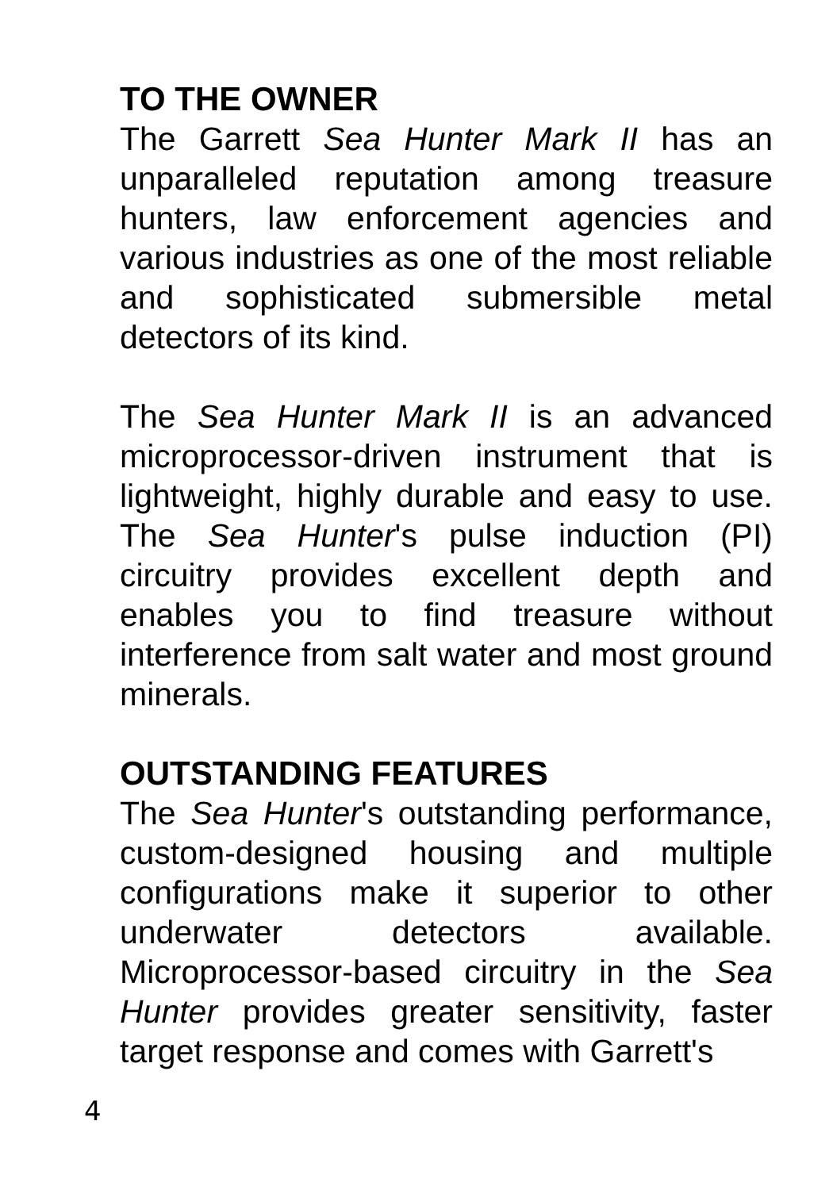TO THE OWNER
The Garrett Sea Hunter Mark II has an unparalleled reputation among treasure hunters, law enforcement agencies and various industries as one of the most reliable and sophisticated submersible metal detectors of its kind.
The Sea Hunter Mark II is an advanced microprocessor-driven instrument that is lightweight, highly durable and easy to use. The Sea Hunter's pulse induction (PI) circuitry provides excellent depth and enables you to find treasure without interference from salt water and most ground minerals.
OUTSTANDING FEATURES
The Sea Hunter's outstanding performance, custom-designed housing and multiple configurations make it superior to other underwater detectors available. Microprocessor-based circuitry in the Sea Hunter provides greater sensitivity, faster target response and comes with Garrett's
4